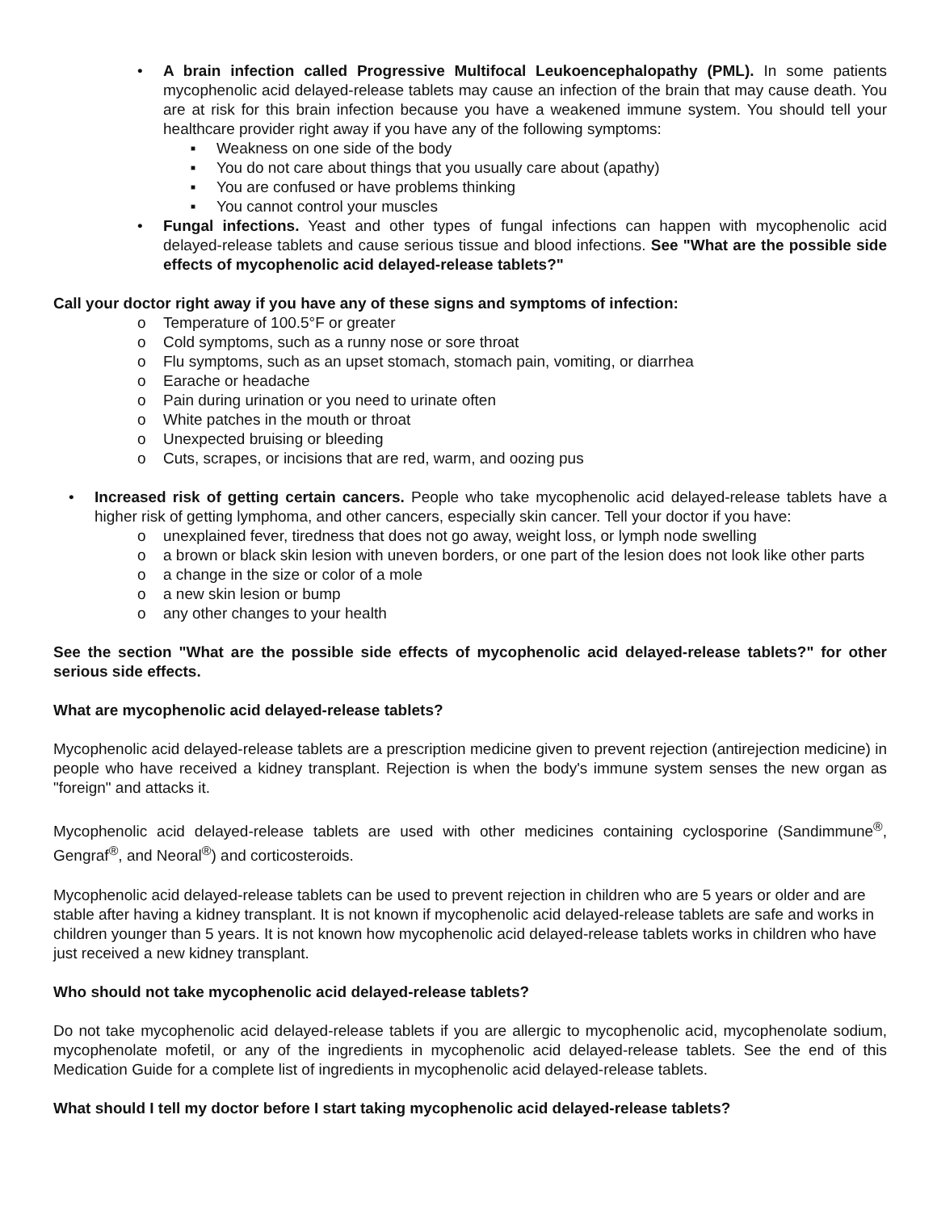• A brain infection called Progressive Multifocal Leukoencephalopathy (PML). In some patients mycophenolic acid delayed-release tablets may cause an infection of the brain that may cause death. You are at risk for this brain infection because you have a weakened immune system. You should tell your healthcare provider right away if you have any of the following symptoms:
■ Weakness on one side of the body
■ You do not care about things that you usually care about (apathy)
■ You are confused or have problems thinking
■ You cannot control your muscles
• Fungal infections. Yeast and other types of fungal infections can happen with mycophenolic acid delayed-release tablets and cause serious tissue and blood infections. See "What are the possible side effects of mycophenolic acid delayed-release tablets?"
Call your doctor right away if you have any of these signs and symptoms of infection:
o Temperature of 100.5°F or greater
o Cold symptoms, such as a runny nose or sore throat
o Flu symptoms, such as an upset stomach, stomach pain, vomiting, or diarrhea
o Earache or headache
o Pain during urination or you need to urinate often
o White patches in the mouth or throat
o Unexpected bruising or bleeding
o Cuts, scrapes, or incisions that are red, warm, and oozing pus
• Increased risk of getting certain cancers. People who take mycophenolic acid delayed-release tablets have a higher risk of getting lymphoma, and other cancers, especially skin cancer. Tell your doctor if you have:
o unexplained fever, tiredness that does not go away, weight loss, or lymph node swelling
o a brown or black skin lesion with uneven borders, or one part of the lesion does not look like other parts
o a change in the size or color of a mole
o a new skin lesion or bump
o any other changes to your health
See the section "What are the possible side effects of mycophenolic acid delayed-release tablets?" for other serious side effects.
What are mycophenolic acid delayed-release tablets?
Mycophenolic acid delayed-release tablets are a prescription medicine given to prevent rejection (antirejection medicine) in people who have received a kidney transplant. Rejection is when the body's immune system senses the new organ as "foreign" and attacks it.
Mycophenolic acid delayed-release tablets are used with other medicines containing cyclosporine (Sandimmune<sup>®</sup>, Gengraf<sup>®</sup>, and Neoral<sup>®</sup>) and corticosteroids.
Mycophenolic acid delayed-release tablets can be used to prevent rejection in children who are 5 years or older and are stable after having a kidney transplant. It is not known if mycophenolic acid delayed-release tablets are safe and works in children younger than 5 years. It is not known how mycophenolic acid delayed-release tablets works in children who have just received a new kidney transplant.
Who should not take mycophenolic acid delayed-release tablets?
Do not take mycophenolic acid delayed-release tablets if you are allergic to mycophenolic acid, mycophenolate sodium, mycophenolate mofetil, or any of the ingredients in mycophenolic acid delayed-release tablets. See the end of this Medication Guide for a complete list of ingredients in mycophenolic acid delayed-release tablets.
What should I tell my doctor before I start taking mycophenolic acid delayed-release tablets?